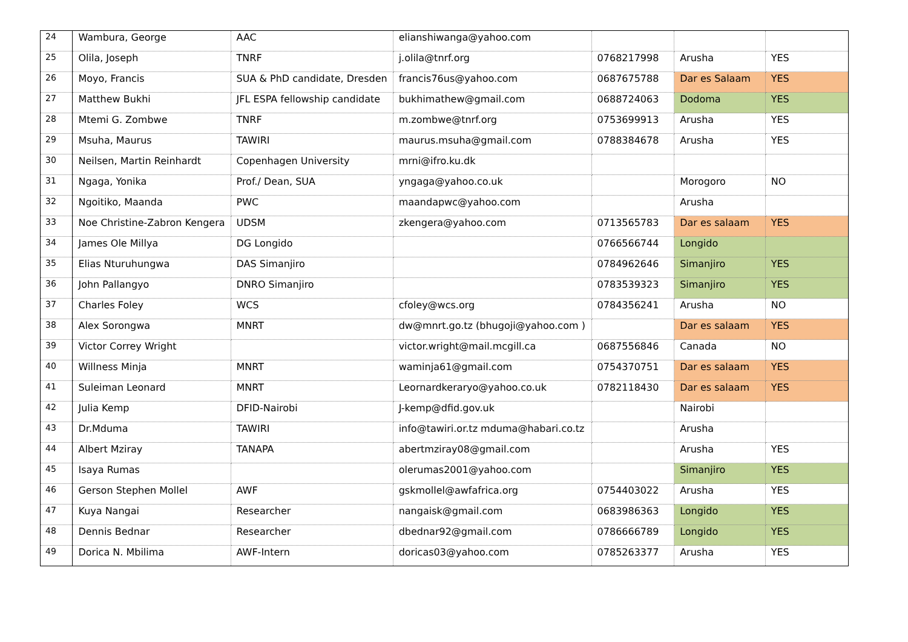| 24 | Wambura, George | AAC | elianshiwanga@yahoo.com | | | |
| 25 | Olila, Joseph | TNRF | j.olila@tnrf.org | 0768217998 | Arusha | YES |
| 26 | Moyo, Francis | SUA & PhD candidate, Dresden | francis76us@yahoo.com | 0687675788 | Dar es Salaam | YES |
| 27 | Matthew Bukhi | JFL ESPA fellowship candidate | bukhimathew@gmail.com | 0688724063 | Dodoma | YES |
| 28 | Mtemi G. Zombwe | TNRF | m.zombwe@tnrf.org | 0753699913 | Arusha | YES |
| 29 | Msuha, Maurus | TAWIRI | maurus.msuha@gmail.com | 0788384678 | Arusha | YES |
| 30 | Neilsen, Martin Reinhardt | Copenhagen University | mrni@ifro.ku.dk | | | |
| 31 | Ngaga, Yonika | Prof./ Dean, SUA | yngaga@yahoo.co.uk | | Morogoro | NO |
| 32 | Ngoitiko, Maanda | PWC | maandapwc@yahoo.com | | Arusha | |
| 33 | Noe Christine-Zabron Kengera | UDSM | zkengera@yahoo.com | 0713565783 | Dar es salaam | YES |
| 34 | James Ole Millya | DG Longido | | 0766566744 | Longido | |
| 35 | Elias Nturuhungwa | DAS Simanjiro | | 0784962646 | Simanjiro | YES |
| 36 | John Pallangyo | DNRO Simanjiro | | 0783539323 | Simanjiro | YES |
| 37 | Charles Foley | WCS | cfoley@wcs.org | 0784356241 | Arusha | NO |
| 38 | Alex Sorongwa | MNRT | dw@mnrt.go.tz (bhugoji@yahoo.com ) | | Dar es salaam | YES |
| 39 | Victor Correy Wright | | victor.wright@mail.mcgill.ca | 0687556846 | Canada | NO |
| 40 | Willness Minja | MNRT | waminja61@gmail.com | 0754370751 | Dar es salaam | YES |
| 41 | Suleiman Leonard | MNRT | Leornardkeraryo@yahoo.co.uk | 0782118430 | Dar es salaam | YES |
| 42 | Julia Kemp | DFID-Nairobi | J-kemp@dfid.gov.uk | | Nairobi | |
| 43 | Dr.Mduma | TAWIRI | info@tawiri.or.tz mduma@habari.co.tz | | Arusha | |
| 44 | Albert Mziray | TANAPA | abertmziray08@gmail.com | | Arusha | YES |
| 45 | Isaya Rumas | | olerumas2001@yahoo.com | | Simanjiro | YES |
| 46 | Gerson Stephen Mollel | AWF | gskmollel@awfafrica.org | 0754403022 | Arusha | YES |
| 47 | Kuya Nangai | Researcher | nangaisk@gmail.com | 0683986363 | Longido | YES |
| 48 | Dennis Bednar | Researcher | dbednar92@gmail.com | 0786666789 | Longido | YES |
| 49 | Dorica N. Mbilima | AWF-Intern | doricas03@yahoo.com | 0785263377 | Arusha | YES |